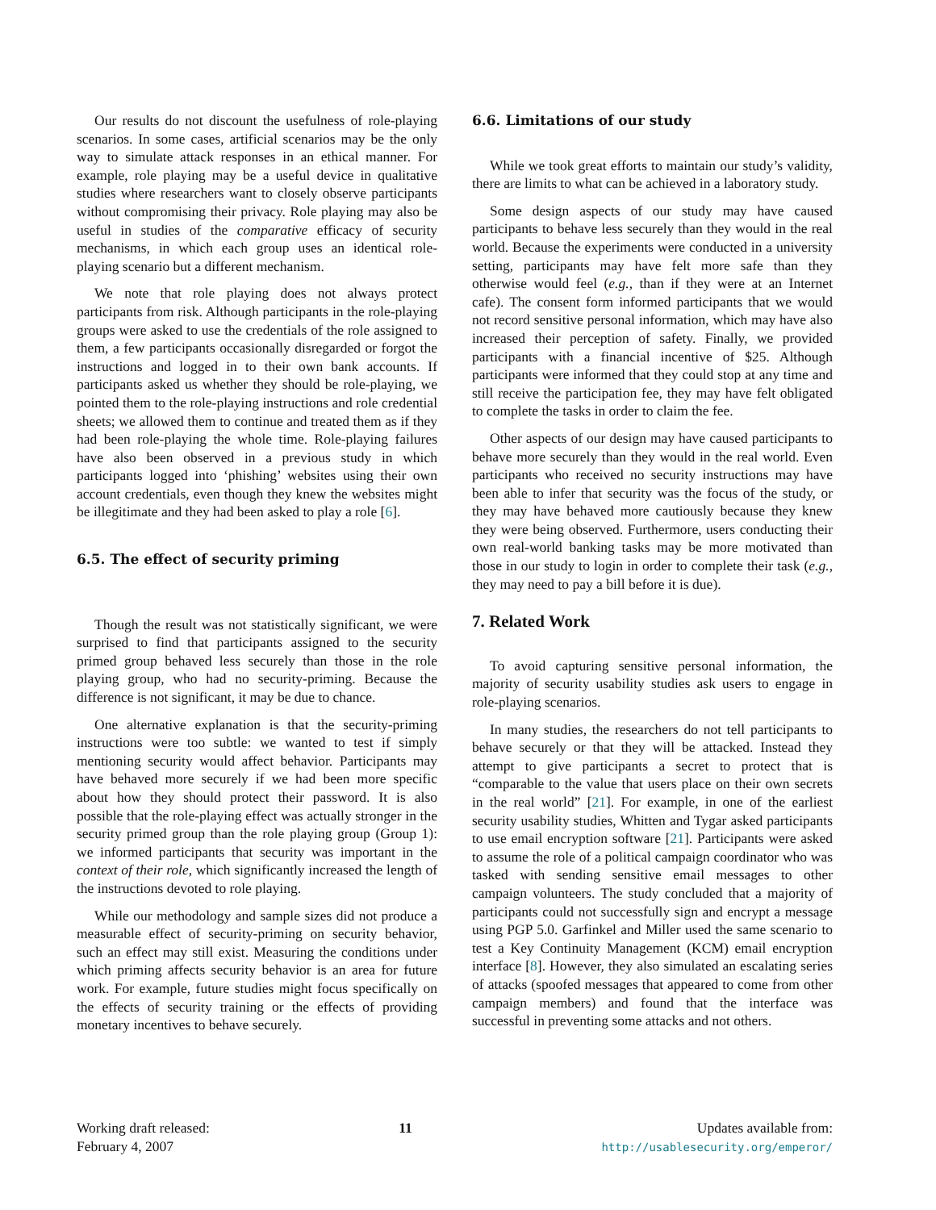Our results do not discount the usefulness of role-playing scenarios. In some cases, artificial scenarios may be the only way to simulate attack responses in an ethical manner. For example, role playing may be a useful device in qualitative studies where researchers want to closely observe participants without compromising their privacy. Role playing may also be useful in studies of the comparative efficacy of security mechanisms, in which each group uses an identical role-playing scenario but a different mechanism.
We note that role playing does not always protect participants from risk. Although participants in the role-playing groups were asked to use the credentials of the role assigned to them, a few participants occasionally disregarded or forgot the instructions and logged in to their own bank accounts. If participants asked us whether they should be role-playing, we pointed them to the role-playing instructions and role credential sheets; we allowed them to continue and treated them as if they had been role-playing the whole time. Role-playing failures have also been observed in a previous study in which participants logged into ‘phishing’ websites using their own account credentials, even though they knew the websites might be illegitimate and they had been asked to play a role [6].
6.5. The effect of security priming
Though the result was not statistically significant, we were surprised to find that participants assigned to the security primed group behaved less securely than those in the role playing group, who had no security-priming. Because the difference is not significant, it may be due to chance.
One alternative explanation is that the security-priming instructions were too subtle: we wanted to test if simply mentioning security would affect behavior. Participants may have behaved more securely if we had been more specific about how they should protect their password. It is also possible that the role-playing effect was actually stronger in the security primed group than the role playing group (Group 1): we informed participants that security was important in the context of their role, which significantly increased the length of the instructions devoted to role playing.
While our methodology and sample sizes did not produce a measurable effect of security-priming on security behavior, such an effect may still exist. Measuring the conditions under which priming affects security behavior is an area for future work. For example, future studies might focus specifically on the effects of security training or the effects of providing monetary incentives to behave securely.
6.6. Limitations of our study
While we took great efforts to maintain our study’s validity, there are limits to what can be achieved in a laboratory study.
Some design aspects of our study may have caused participants to behave less securely than they would in the real world. Because the experiments were conducted in a university setting, participants may have felt more safe than they otherwise would feel (e.g., than if they were at an Internet cafe). The consent form informed participants that we would not record sensitive personal information, which may have also increased their perception of safety. Finally, we provided participants with a financial incentive of $25. Although participants were informed that they could stop at any time and still receive the participation fee, they may have felt obligated to complete the tasks in order to claim the fee.
Other aspects of our design may have caused participants to behave more securely than they would in the real world. Even participants who received no security instructions may have been able to infer that security was the focus of the study, or they may have behaved more cautiously because they knew they were being observed. Furthermore, users conducting their own real-world banking tasks may be more motivated than those in our study to login in order to complete their task (e.g., they may need to pay a bill before it is due).
7. Related Work
To avoid capturing sensitive personal information, the majority of security usability studies ask users to engage in role-playing scenarios.
In many studies, the researchers do not tell participants to behave securely or that they will be attacked. Instead they attempt to give participants a secret to protect that is “comparable to the value that users place on their own secrets in the real world” [21]. For example, in one of the earliest security usability studies, Whitten and Tygar asked participants to use email encryption software [21]. Participants were asked to assume the role of a political campaign coordinator who was tasked with sending sensitive email messages to other campaign volunteers. The study concluded that a majority of participants could not successfully sign and encrypt a message using PGP 5.0. Garfinkel and Miller used the same scenario to test a Key Continuity Management (KCM) email encryption interface [8]. However, they also simulated an escalating series of attacks (spoofed messages that appeared to come from other campaign members) and found that the interface was successful in preventing some attacks and not others.
Working draft released:
February 4, 2007
11 Updates available from:
http://usablesecurity.org/emperor/